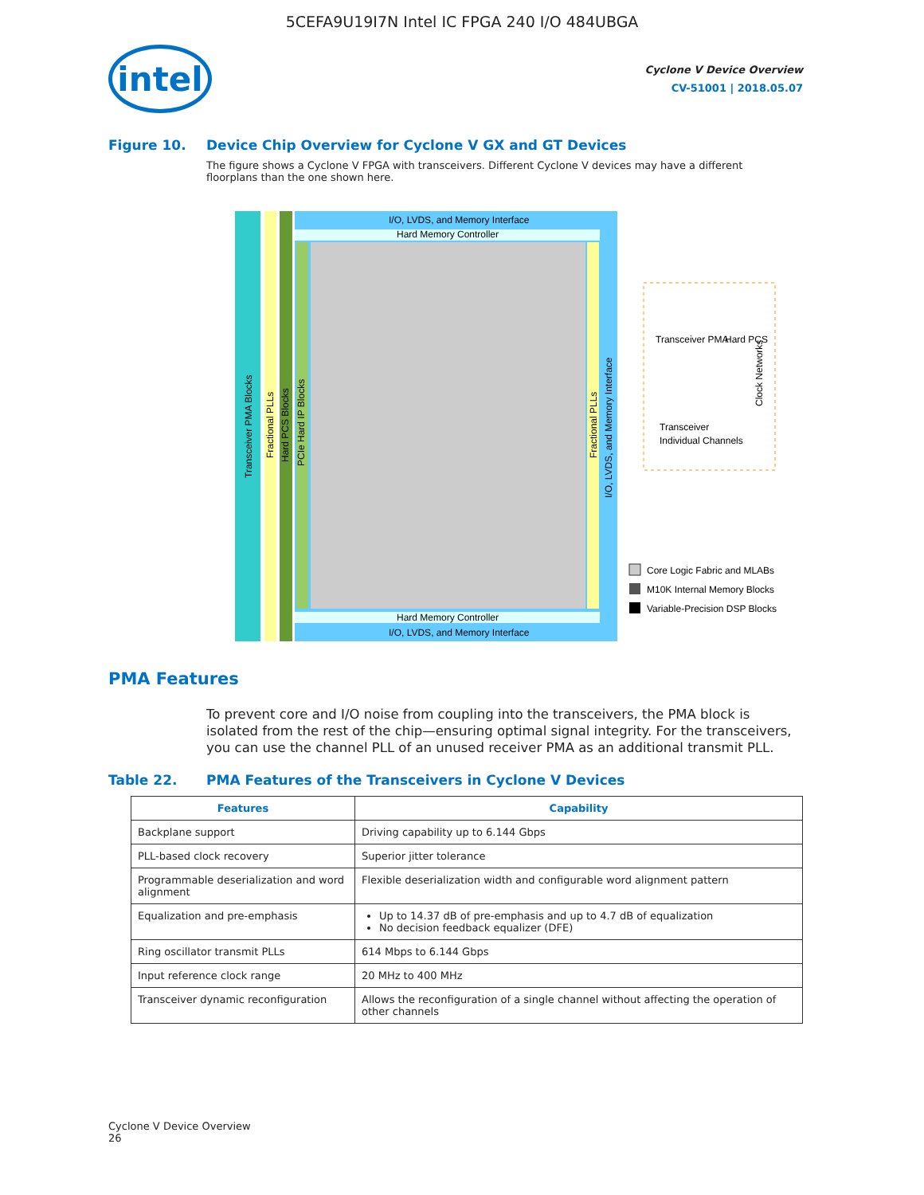5CEFA9U19I7N Intel IC FPGA 240 I/O 484UBGA
intel
Cyclone V Device Overview
CV-51001 | 2018.05.07
Figure 10. Device Chip Overview for Cyclone V GX and GT Devices
The figure shows a Cyclone V FPGA with transceivers. Different Cyclone V devices may have a different floorplans than the one shown here.
I/O, LVDS, and Memory Interface
Hard Memory Controller
Hard Memory Controller
I/O, LVDS, and Memory Interface
Transceiver PMA Blocks
Fractional PLLs
Hard PCS Blocks
PCIe Hard IP Blocks
Fractional PLLs
I/O, LVDS, and Memory Interface
Transceiver PMA
Hard PCS
Transceiver
Individual Channels
Clock Networks
Core Logic Fabric and MLABs
M10K Internal Memory Blocks
Variable-Precision DSP Blocks
PMA Features
To prevent core and I/O noise from coupling into the transceivers, the PMA block is isolated from the rest of the chip—ensuring optimal signal integrity. For the transceivers, you can use the channel PLL of an unused receiver PMA as an additional transmit PLL.
Table 22. PMA Features of the Transceivers in Cyclone V Devices
| Features | Capability |
| --- | --- |
| Backplane support | Driving capability up to 6.144 Gbps |
| PLL-based clock recovery | Superior jitter tolerance |
| Programmable deserialization and word alignment | Flexible deserialization width and configurable word alignment pattern |
| Equalization and pre-emphasis | Up to 14.37 dB of pre-emphasis and up to 4.7 dB of equalization No decision feedback equalizer (DFE) |
| Ring oscillator transmit PLLs | 614 Mbps to 6.144 Gbps |
| Input reference clock range | 20 MHz to 400 MHz |
| Transceiver dynamic reconfiguration | Allows the reconfiguration of a single channel without affecting the operation of other channels |
Cyclone V Device Overview
26